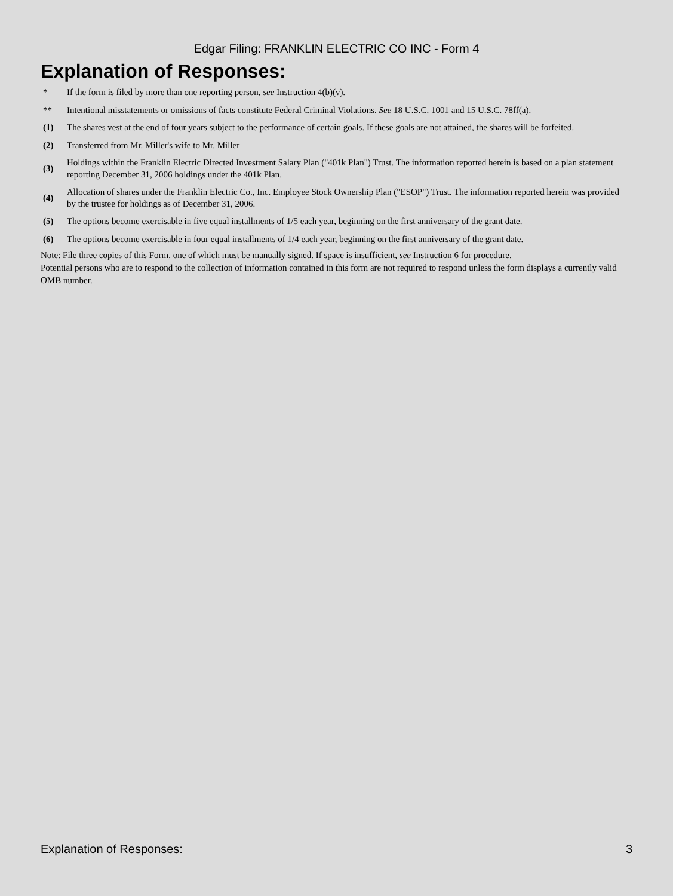Edgar Filing: FRANKLIN ELECTRIC CO INC - Form 4
Explanation of Responses:
| * | If the form is filed by more than one reporting person, see Instruction 4(b)(v). |
| ** | Intentional misstatements or omissions of facts constitute Federal Criminal Violations. See 18 U.S.C. 1001 and 15 U.S.C. 78ff(a). |
| (1) | The shares vest at the end of four years subject to the performance of certain goals. If these goals are not attained, the shares will be forfeited. |
| (2) | Transferred from Mr. Miller's wife to Mr. Miller |
| (3) | Holdings within the Franklin Electric Directed Investment Salary Plan ("401k Plan") Trust. The information reported herein is based on a plan statement reporting December 31, 2006 holdings under the 401k Plan. |
| (4) | Allocation of shares under the Franklin Electric Co., Inc. Employee Stock Ownership Plan ("ESOP") Trust. The information reported herein was provided by the trustee for holdings as of December 31, 2006. |
| (5) | The options become exercisable in five equal installments of 1/5 each year, beginning on the first anniversary of the grant date. |
| (6) | The options become exercisable in four equal installments of 1/4 each year, beginning on the first anniversary of the grant date. |
Note: File three copies of this Form, one of which must be manually signed. If space is insufficient, see Instruction 6 for procedure.
Potential persons who are to respond to the collection of information contained in this form are not required to respond unless the form displays a currently valid OMB number.
Explanation of Responses: 3